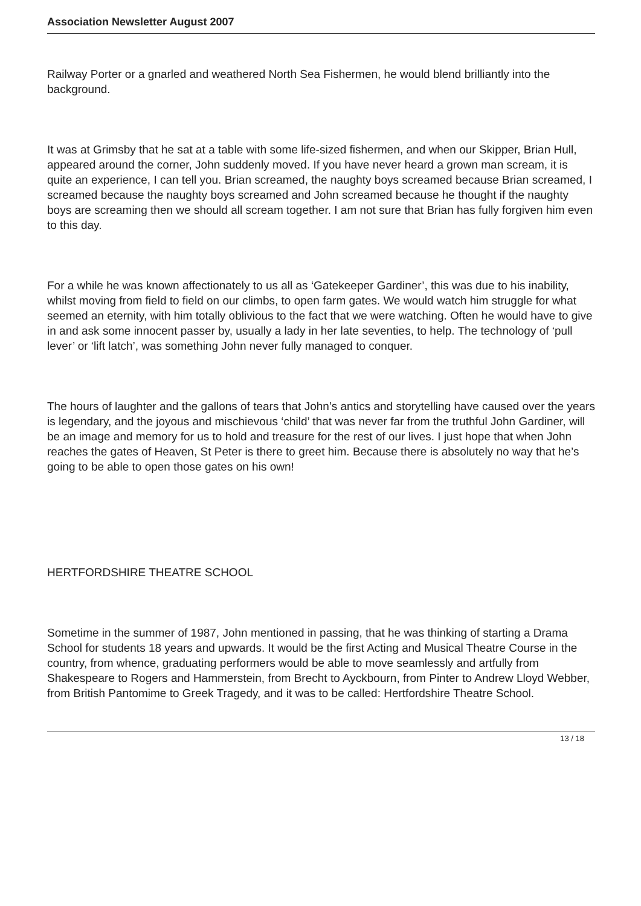Association Newsletter August 2007
Railway Porter or a gnarled and weathered North Sea Fishermen, he would blend brilliantly into the background.
It was at Grimsby that he sat at a table with some life-sized fishermen, and when our Skipper, Brian Hull, appeared around the corner, John suddenly moved. If you have never heard a grown man scream, it is quite an experience, I can tell you. Brian screamed, the naughty boys screamed because Brian screamed, I screamed because the naughty boys screamed and John screamed because he thought if the naughty boys are screaming then we should all scream together. I am not sure that Brian has fully forgiven him even to this day.
For a while he was known affectionately to us all as ‘Gatekeeper Gardiner’, this was due to his inability, whilst moving from field to field on our climbs, to open farm gates. We would watch him struggle for what seemed an eternity, with him totally oblivious to the fact that we were watching. Often he would have to give in and ask some innocent passer by, usually a lady in her late seventies, to help. The technology of ‘pull lever’ or ‘lift latch’, was something John never fully managed to conquer.
The hours of laughter and the gallons of tears that John’s antics and storytelling have caused over the years is legendary, and the joyous and mischievous ‘child’ that was never far from the truthful John Gardiner, will be an image and memory for us to hold and treasure for the rest of our lives. I just hope that when John reaches the gates of Heaven, St Peter is there to greet him. Because there is absolutely no way that he’s going to be able to open those gates on his own!
HERTFORDSHIRE THEATRE SCHOOL
Sometime in the summer of 1987, John mentioned in passing, that he was thinking of starting a Drama School for students 18 years and upwards. It would be the first Acting and Musical Theatre Course in the country, from whence, graduating performers would be able to move seamlessly and artfully from Shakespeare to Rogers and Hammerstein, from Brecht to Ayckbourn, from Pinter to Andrew Lloyd Webber, from British Pantomime to Greek Tragedy, and it was to be called: Hertfordshire Theatre School.
13 / 18